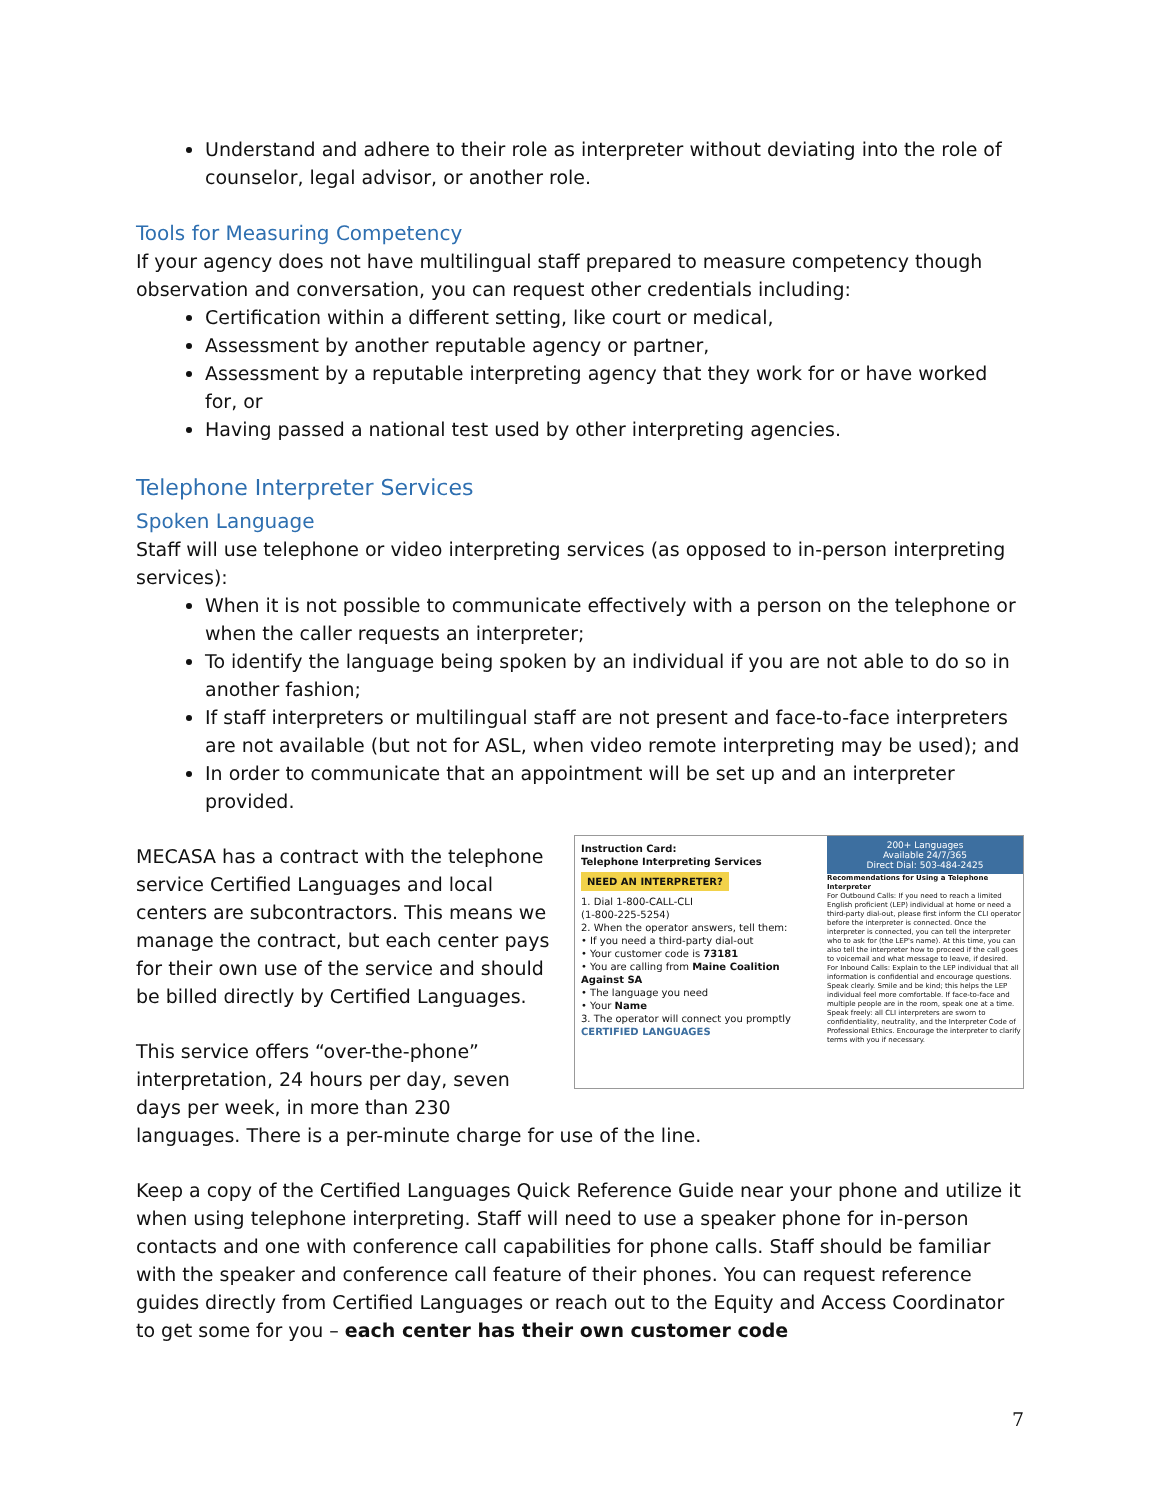Understand and adhere to their role as interpreter without deviating into the role of counselor, legal advisor, or another role.
Tools for Measuring Competency
If your agency does not have multilingual staff prepared to measure competency though observation and conversation, you can request other credentials including:
Certification within a different setting, like court or medical,
Assessment by another reputable agency or partner,
Assessment by a reputable interpreting agency that they work for or have worked for, or
Having passed a national test used by other interpreting agencies.
Telephone Interpreter Services
Spoken Language
Staff will use telephone or video interpreting services (as opposed to in-person interpreting services):
When it is not possible to communicate effectively with a person on the telephone or when the caller requests an interpreter;
To identify the language being spoken by an individual if you are not able to do so in another fashion;
If staff interpreters or multilingual staff are not present and face-to-face interpreters are not available (but not for ASL, when video remote interpreting may be used); and
In order to communicate that an appointment will be set up and an interpreter provided.
Instruction Card:
Telephone Interpreting Services
NEED AN INTERPRETER?
1. Dial 1-800-CALL-CLI
(1-800-225-5254)
2. When the operator answers, tell them:
• If you need a third-party dial-out
• Your customer code is 73181
• You are calling from Maine Coalition Against SA
• The language you need
• Your Name
3. The operator will connect you promptly
CERTIFIED LANGUAGES
200+ Languages
Available 24/7/365
Direct Dial: 503-484-2425
Recommendations for Using a Telephone Interpreter
For Outbound Calls: If you need to reach a limited English proficient (LEP) individual at home or need a third-party dial-out, please first inform the CLI operator before the interpreter is connected. Once the interpreter is connected, you can tell the interpreter who to ask for (the LEP's name). At this time, you can also tell the interpreter how to proceed if the call goes to voicemail and what message to leave, if desired.
For Inbound Calls: Explain to the LEP individual that all information is confidential and encourage questions. Speak clearly. Smile and be kind; this helps the LEP individual feel more comfortable. If face-to-face and multiple people are in the room, speak one at a time. Speak freely: all CLI interpreters are sworn to confidentiality, neutrality, and the Interpreter Code of Professional Ethics. Encourage the interpreter to clarify terms with you if necessary.
MECASA has a contract with the telephone service Certified Languages and local centers are subcontractors. This means we manage the contract, but each center pays for their own use of the service and should be billed directly by Certified Languages.
This service offers “over-the-phone” interpretation, 24 hours per day, seven days per week, in more than 230 languages. There is a per-minute charge for use of the line.
Keep a copy of the Certified Languages Quick Reference Guide near your phone and utilize it when using telephone interpreting. Staff will need to use a speaker phone for in-person contacts and one with conference call capabilities for phone calls. Staff should be familiar with the speaker and conference call feature of their phones. You can request reference guides directly from Certified Languages or reach out to the Equity and Access Coordinator to get some for you – each center has their own customer code
7